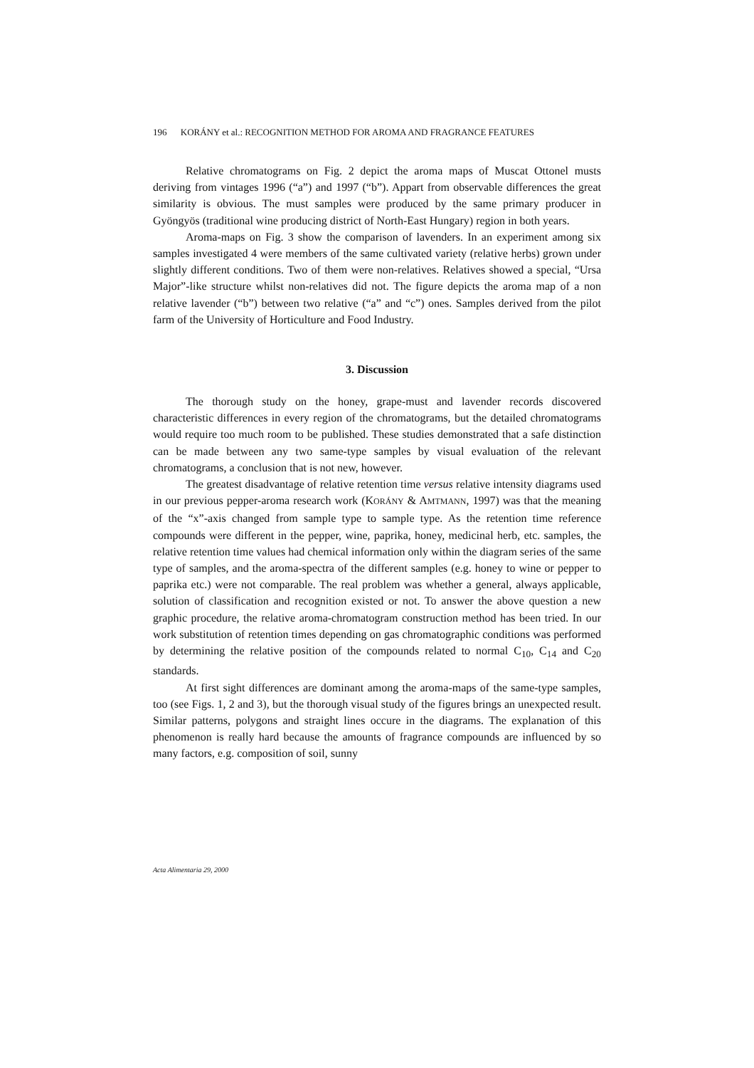196 KORÁNY et al.: RECOGNITION METHOD FOR AROMA AND FRAGRANCE FEATURES
Relative chromatograms on Fig. 2 depict the aroma maps of Muscat Ottonel musts deriving from vintages 1996 (“a”) and 1997 (“b”). Appart from observable differences the great similarity is obvious. The must samples were produced by the same primary producer in Gyöngyös (traditional wine producing district of North-East Hungary) region in both years.
Aroma-maps on Fig. 3 show the comparison of lavenders. In an experiment among six samples investigated 4 were members of the same cultivated variety (relative herbs) grown under slightly different conditions. Two of them were non-relatives. Relatives showed a special, “Ursa Major”-like structure whilst non-relatives did not. The figure depicts the aroma map of a non relative lavender (“b”) between two relative (“a” and “c”) ones. Samples derived from the pilot farm of the University of Horticulture and Food Industry.
3. Discussion
The thorough study on the honey, grape-must and lavender records discovered characteristic differences in every region of the chromatograms, but the detailed chromatograms would require too much room to be published. These studies demonstrated that a safe distinction can be made between any two same-type samples by visual evaluation of the relevant chromatograms, a conclusion that is not new, however.
The greatest disadvantage of relative retention time versus relative intensity diagrams used in our previous pepper-aroma research work (KORÁNY & AMTMANN, 1997) was that the meaning of the “x”-axis changed from sample type to sample type. As the retention time reference compounds were different in the pepper, wine, paprika, honey, medicinal herb, etc. samples, the relative retention time values had chemical information only within the diagram series of the same type of samples, and the aroma-spectra of the different samples (e.g. honey to wine or pepper to paprika etc.) were not comparable. The real problem was whether a general, always applicable, solution of classification and recognition existed or not. To answer the above question a new graphic procedure, the relative aroma-chromatogram construction method has been tried. In our work substitution of retention times depending on gas chromatographic conditions was performed by determining the relative position of the compounds related to normal C<sub>10</sub>, C<sub>14</sub> and C<sub>20</sub> standards.
At first sight differences are dominant among the aroma-maps of the same-type samples, too (see Figs. 1, 2 and 3), but the thorough visual study of the figures brings an unexpected result. Similar patterns, polygons and straight lines occure in the diagrams. The explanation of this phenomenon is really hard because the amounts of fragrance compounds are influenced by so many factors, e.g. composition of soil, sunny
Acta Alimentaria 29, 2000